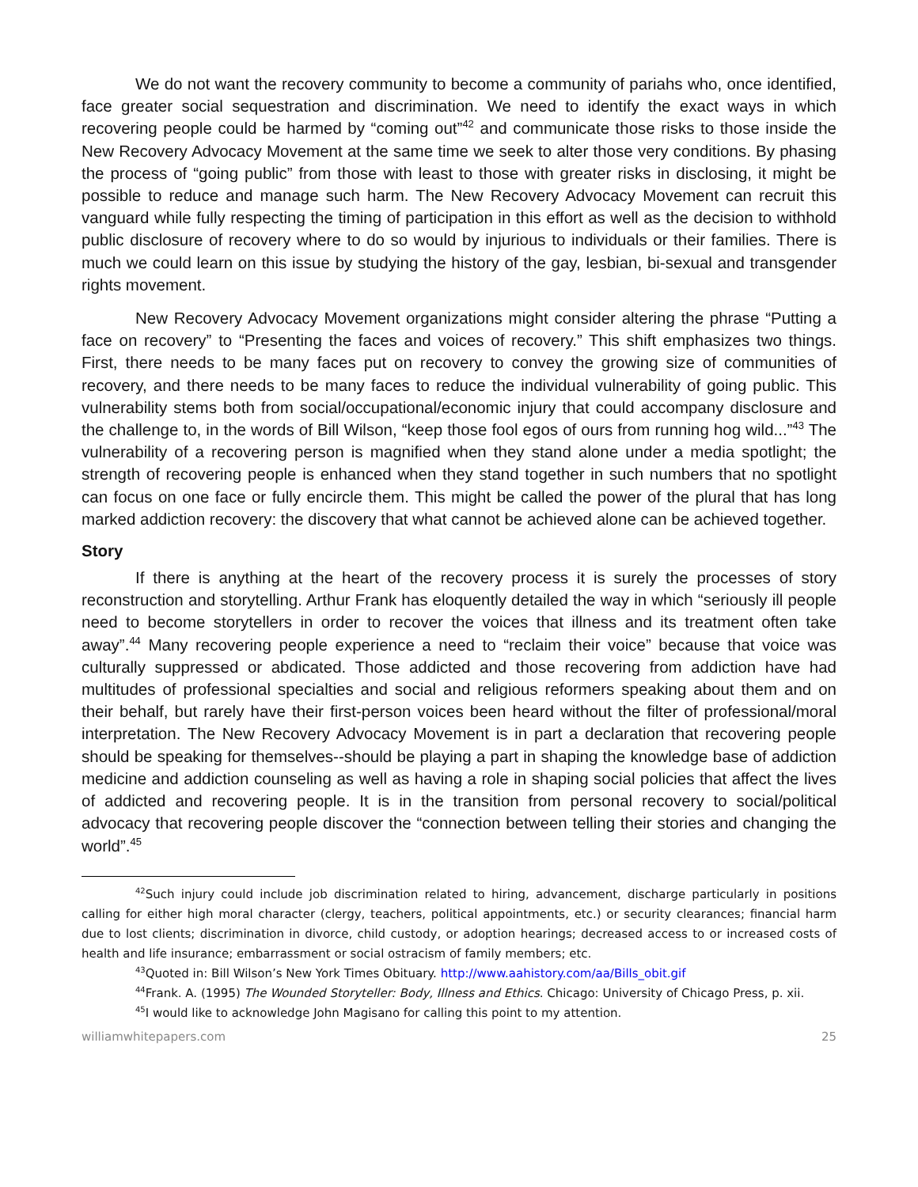We do not want the recovery community to become a community of pariahs who, once identified, face greater social sequestration and discrimination. We need to identify the exact ways in which recovering people could be harmed by “coming out”<sup>42</sup> and communicate those risks to those inside the New Recovery Advocacy Movement at the same time we seek to alter those very conditions. By phasing the process of “going public” from those with least to those with greater risks in disclosing, it might be possible to reduce and manage such harm. The New Recovery Advocacy Movement can recruit this vanguard while fully respecting the timing of participation in this effort as well as the decision to withhold public disclosure of recovery where to do so would by injurious to individuals or their families. There is much we could learn on this issue by studying the history of the gay, lesbian, bi-sexual and transgender rights movement.
New Recovery Advocacy Movement organizations might consider altering the phrase “Putting a face on recovery” to “Presenting the faces and voices of recovery.” This shift emphasizes two things. First, there needs to be many faces put on recovery to convey the growing size of communities of recovery, and there needs to be many faces to reduce the individual vulnerability of going public. This vulnerability stems both from social/occupational/economic injury that could accompany disclosure and the challenge to, in the words of Bill Wilson, “keep those fool egos of ours from running hog wild...”<sup>43</sup> The vulnerability of a recovering person is magnified when they stand alone under a media spotlight; the strength of recovering people is enhanced when they stand together in such numbers that no spotlight can focus on one face or fully encircle them. This might be called the power of the plural that has long marked addiction recovery: the discovery that what cannot be achieved alone can be achieved together.
Story
If there is anything at the heart of the recovery process it is surely the processes of story reconstruction and storytelling. Arthur Frank has eloquently detailed the way in which “seriously ill people need to become storytellers in order to recover the voices that illness and its treatment often take away”.<sup>44</sup> Many recovering people experience a need to “reclaim their voice” because that voice was culturally suppressed or abdicated. Those addicted and those recovering from addiction have had multitudes of professional specialties and social and religious reformers speaking about them and on their behalf, but rarely have their first-person voices been heard without the filter of professional/moral interpretation. The New Recovery Advocacy Movement is in part a declaration that recovering people should be speaking for themselves--should be playing a part in shaping the knowledge base of addiction medicine and addiction counseling as well as having a role in shaping social policies that affect the lives of addicted and recovering people. It is in the transition from personal recovery to social/political advocacy that recovering people discover the “connection between telling their stories and changing the world”.<sup>45</sup>
<sup>42</sup> Such injury could include job discrimination related to hiring, advancement, discharge particularly in positions calling for either high moral character (clergy, teachers, political appointments, etc.) or security clearances; financial harm due to lost clients; discrimination in divorce, child custody, or adoption hearings; decreased access to or increased costs of health and life insurance; embarrassment or social ostracism of family members; etc.
<sup>43</sup> Quoted in: Bill Wilson’s New York Times Obituary. http://www.aahistory.com/aa/Bills_obit.gif
<sup>44</sup> Frank. A. (1995) The Wounded Storyteller: Body, Illness and Ethics. Chicago: University of Chicago Press, p. xii.
<sup>45</sup> I would like to acknowledge John Magisano for calling this point to my attention.
williamwhitepapers.com 25